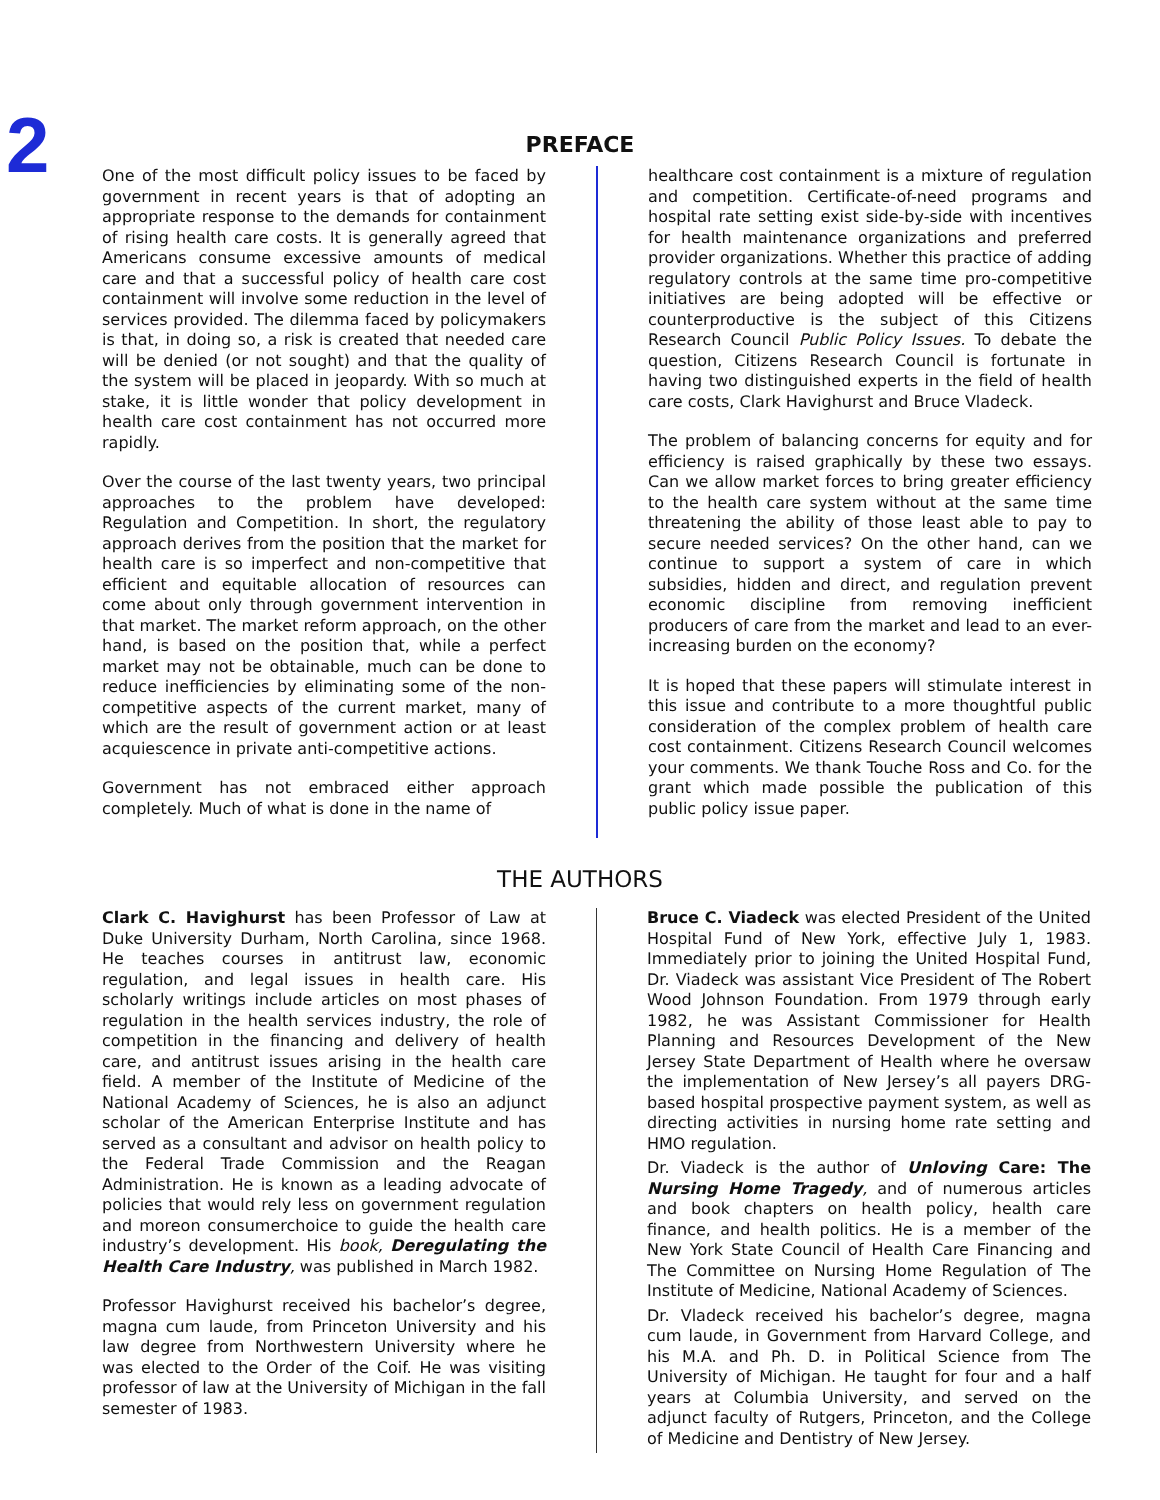2
PREFACE
One of the most difficult policy issues to be faced by government in recent years is that of adopting an appropriate response to the demands for containment of rising health care costs. It is generally agreed that Americans consume excessive amounts of medical care and that a successful policy of health care cost containment will involve some reduction in the level of services provided. The dilemma faced by policymakers is that, in doing so, a risk is created that needed care will be denied (or not sought) and that the quality of the system will be placed in jeopardy. With so much at stake, it is little wonder that policy development in health care cost containment has not occurred more rapidly.
Over the course of the last twenty years, two principal approaches to the problem have developed: Regulation and Competition. In short, the regulatory approach derives from the position that the market for health care is so imperfect and non-competitive that efficient and equitable allocation of resources can come about only through government intervention in that market. The market reform approach, on the other hand, is based on the position that, while a perfect market may not be obtainable, much can be done to reduce inefficiencies by eliminating some of the non-competitive aspects of the current market, many of which are the result of government action or at least acquiescence in private anti-competitive actions.
Government has not embraced either approach completely. Much of what is done in the name of
healthcare cost containment is a mixture of regulation and competition. Certificate-of-need programs and hospital rate setting exist side-by-side with incentives for health maintenance organizations and preferred provider organizations. Whether this practice of adding regulatory controls at the same time pro-competitive initiatives are being adopted will be effective or counterproductive is the subject of this Citizens Research Council Public Policy Issues. To debate the question, Citizens Research Council is fortunate in having two distinguished experts in the field of health care costs, Clark Havighurst and Bruce Vladeck.
The problem of balancing concerns for equity and for efficiency is raised graphically by these two essays. Can we allow market forces to bring greater efficiency to the health care system without at the same time threatening the ability of those least able to pay to secure needed services? On the other hand, can we continue to support a system of care in which subsidies, hidden and direct, and regulation prevent economic discipline from removing inefficient producers of care from the market and lead to an ever-increasing burden on the economy?
It is hoped that these papers will stimulate interest in this issue and contribute to a more thoughtful public consideration of the complex problem of health care cost containment. Citizens Research Council welcomes your comments. We thank Touche Ross and Co. for the grant which made possible the publication of this public policy issue paper.
THE AUTHORS
Clark C. Havighurst has been Professor of Law at Duke University Durham, North Carolina, since 1968. He teaches courses in antitrust law, economic regulation, and legal issues in health care. His scholarly writings include articles on most phases of regulation in the health services industry, the role of competition in the financing and delivery of health care, and antitrust issues arising in the health care field. A member of the Institute of Medicine of the National Academy of Sciences, he is also an adjunct scholar of the American Enterprise Institute and has served as a consultant and advisor on health policy to the Federal Trade Commission and the Reagan Administration. He is known as a leading advocate of policies that would rely less on government regulation and moreon consumerchoice to guide the health care industry’s development. His book, Deregulating the Health Care Industry, was published in March 1982.
Professor Havighurst received his bachelor’s degree, magna cum laude, from Princeton University and his law degree from Northwestern University where he was elected to the Order of the Coif. He was visiting professor of law at the University of Michigan in the fall semester of 1983.
Bruce C. Viadeck was elected President of the United Hospital Fund of New York, effective July 1, 1983. Immediately prior to joining the United Hospital Fund, Dr. Viadeck was assistant Vice President of The Robert Wood Johnson Foundation. From 1979 through early 1982, he was Assistant Commissioner for Health Planning and Resources Development of the New Jersey State Department of Health where he oversaw the implementation of New Jersey’s all payers DRG-based hospital prospective payment system, as well as directing activities in nursing home rate setting and HMO regulation.
Dr. Viadeck is the author of Unloving Care: The Nursing Home Tragedy, and of numerous articles and book chapters on health policy, health care finance, and health politics. He is a member of the New York State Council of Health Care Financing and The Committee on Nursing Home Regulation of The Institute of Medicine, National Academy of Sciences.
Dr. Vladeck received his bachelor’s degree, magna cum laude, in Government from Harvard College, and his M.A. and Ph. D. in Political Science from The University of Michigan. He taught for four and a half years at Columbia University, and served on the adjunct faculty of Rutgers, Princeton, and the College of Medicine and Dentistry of New Jersey.